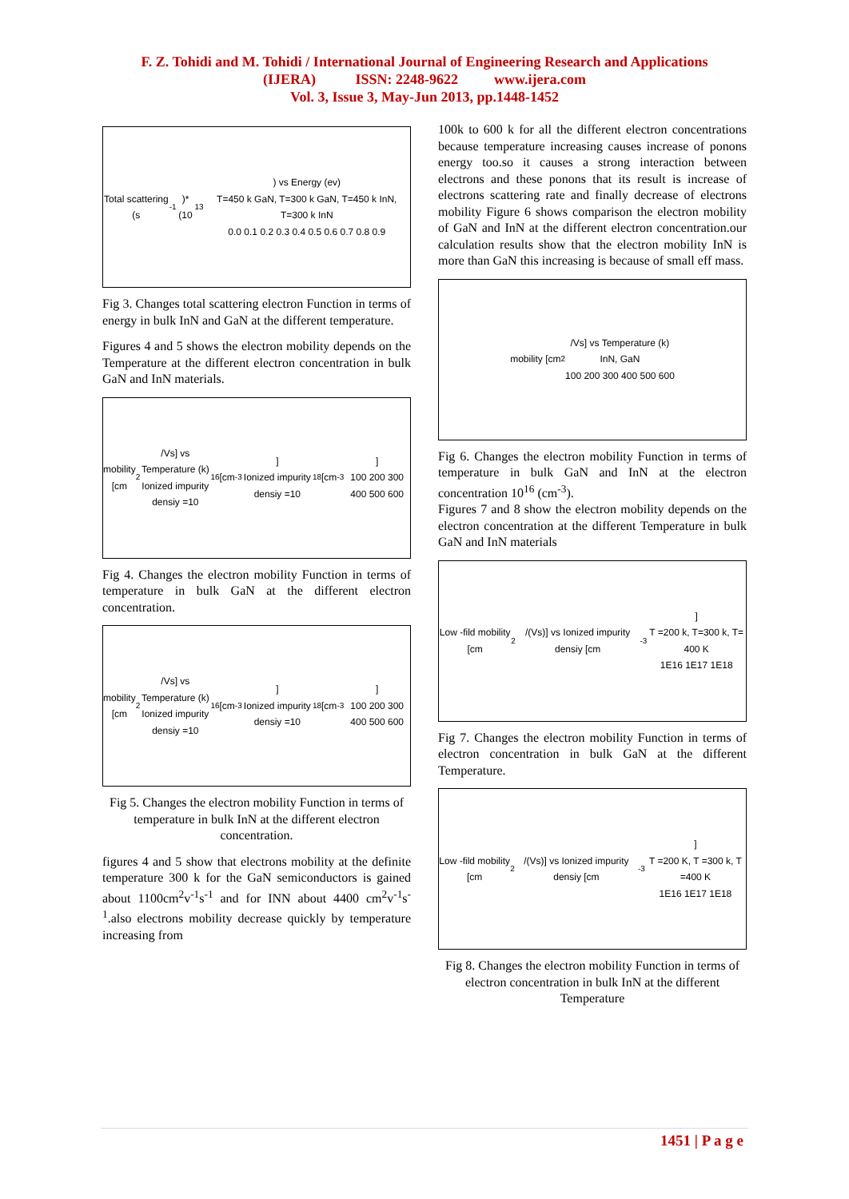F. Z. Tohidi and M. Tohidi / International Journal of Engineering Research and Applications
(IJERA) ISSN: 2248-9622 www.ijera.com
Vol. 3, Issue 3, May-Jun 2013, pp.1448-1452
Total scattering (s<sup>-1</sup>)*(10<sup>13</sup>) vs Energy (ev)
T=450 k GaN, T=300 k GaN, T=450 k InN, T=300 k InN
0.0 0.1 0.2 0.3 0.4 0.5 0.6 0.7 0.8 0.9
Fig 3. Changes total scattering electron Function in terms of energy in bulk InN and GaN at the different temperature.
Figures 4 and 5 shows the electron mobility depends on the Temperature at the different electron concentration in bulk GaN and InN materials.
mobility [cm<sup>2</sup>/Vs] vs Temperature (k)
Ionized impurity densiy =10<sup>16</sup>[cm<sup>-3</sup>]
Ionized impurity densiy =10<sup>18</sup>[cm<sup>-3</sup>]
100 200 300 400 500 600
Fig 4. Changes the electron mobility Function in terms of temperature in bulk GaN at the different electron concentration.
mobility [cm<sup>2</sup>/Vs] vs Temperature (k)
Ionized impurity densiy =10<sup>16</sup>[cm<sup>-3</sup>]
Ionized impurity densiy =10<sup>18</sup>[cm<sup>-3</sup>]
100 200 300 400 500 600
Fig 5. Changes the electron mobility Function in terms of temperature in bulk InN at the different electron concentration.
figures 4 and 5 show that electrons mobility at the definite temperature 300 k for the GaN semiconductors is gained about 1100cm<sup>2</sup>v<sup>-1</sup>s<sup>-1</sup> and for INN about 4400 cm<sup>2</sup>v<sup>-1</sup>s<sup>-1</sup>.also electrons mobility decrease quickly by temperature increasing from
100k to 600 k for all the different electron concentrations because temperature increasing causes increase of ponons energy too.so it causes a strong interaction between electrons and these ponons that its result is increase of electrons scattering rate and finally decrease of electrons mobility Figure 6 shows comparison the electron mobility of GaN and InN at the different electron concentration.our calculation results show that the electron mobility InN is more than GaN this increasing is because of small eff mass.
mobility [cm<sup>2</sup>/Vs] vs Temperature (k)
InN, GaN
100 200 300 400 500 600
Fig 6. Changes the electron mobility Function in terms of temperature in bulk GaN and InN at the electron concentration 10<sup>16</sup> (cm<sup>-3</sup>).
Figures 7 and 8 show the electron mobility depends on the electron concentration at the different Temperature in bulk GaN and InN materials
Low -fild mobility [cm<sup>2</sup>/(Vs)] vs Ionized impurity densiy [cm<sup>-3</sup>]
T =200 k, T=300 k, T= 400 K
1E16 1E17 1E18
Fig 7. Changes the electron mobility Function in terms of electron concentration in bulk GaN at the different Temperature.
Low -fild mobility [cm<sup>2</sup>/(Vs)] vs Ionized impurity densiy [cm<sup>-3</sup>]
T =200 K, T =300 k, T =400 K
1E16 1E17 1E18
Fig 8. Changes the electron mobility Function in terms of electron concentration in bulk InN at the different Temperature
1451 | P a g e